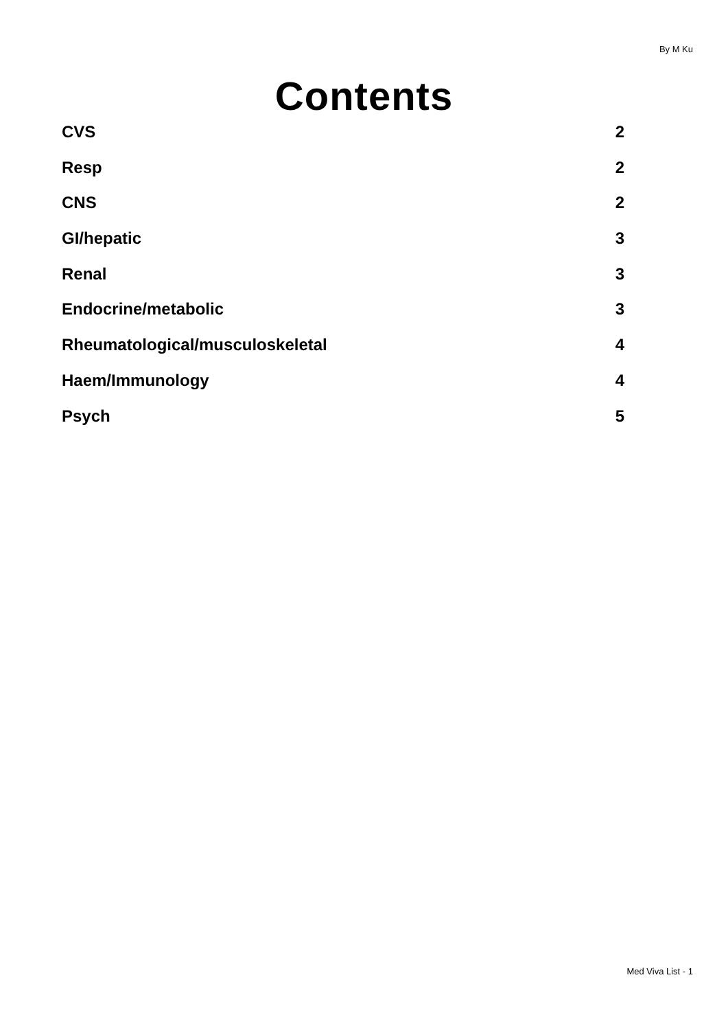By M Ku
Contents
CVS 2
Resp 2
CNS 2
GI/hepatic 3
Renal 3
Endocrine/metabolic 3
Rheumatological/musculoskeletal 4
Haem/Immunology 4
Psych 5
Med Viva List - 1